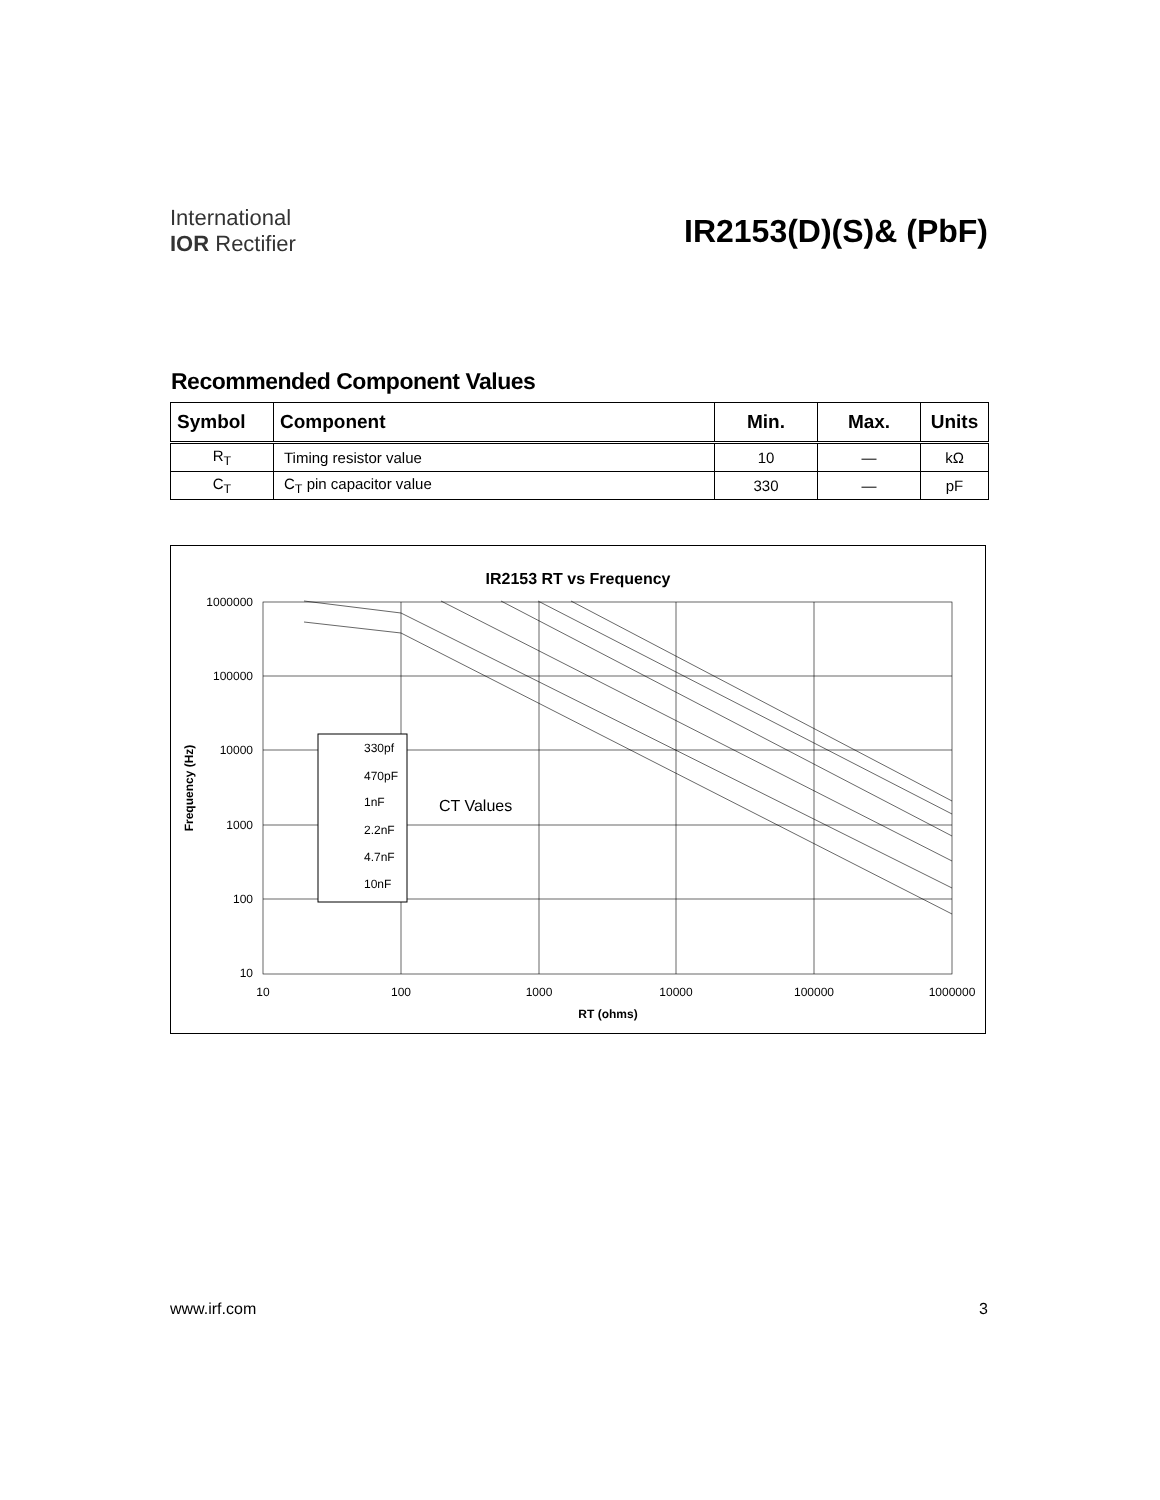International
IOR Rectifier
IR2153(D)(S)& (PbF)
Recommended Component Values
| Symbol | Component | Min. | Max. | Units |
| --- | --- | --- | --- | --- |
| R<sub>T</sub> | Timing resistor value | 10 | — | kΩ |
| C<sub>T</sub> | C<sub>T</sub> pin capacitor value | 330 | — | pF |
IR2153 RT vs Frequency
1000000
100000
10000
1000
100
10
10
100
1000
10000
100000
1000000
RT (ohms)
Frequency (Hz)
330pf
470pF
1nF
2.2nF
4.7nF
10nF
CT Values
www.irf.com 3